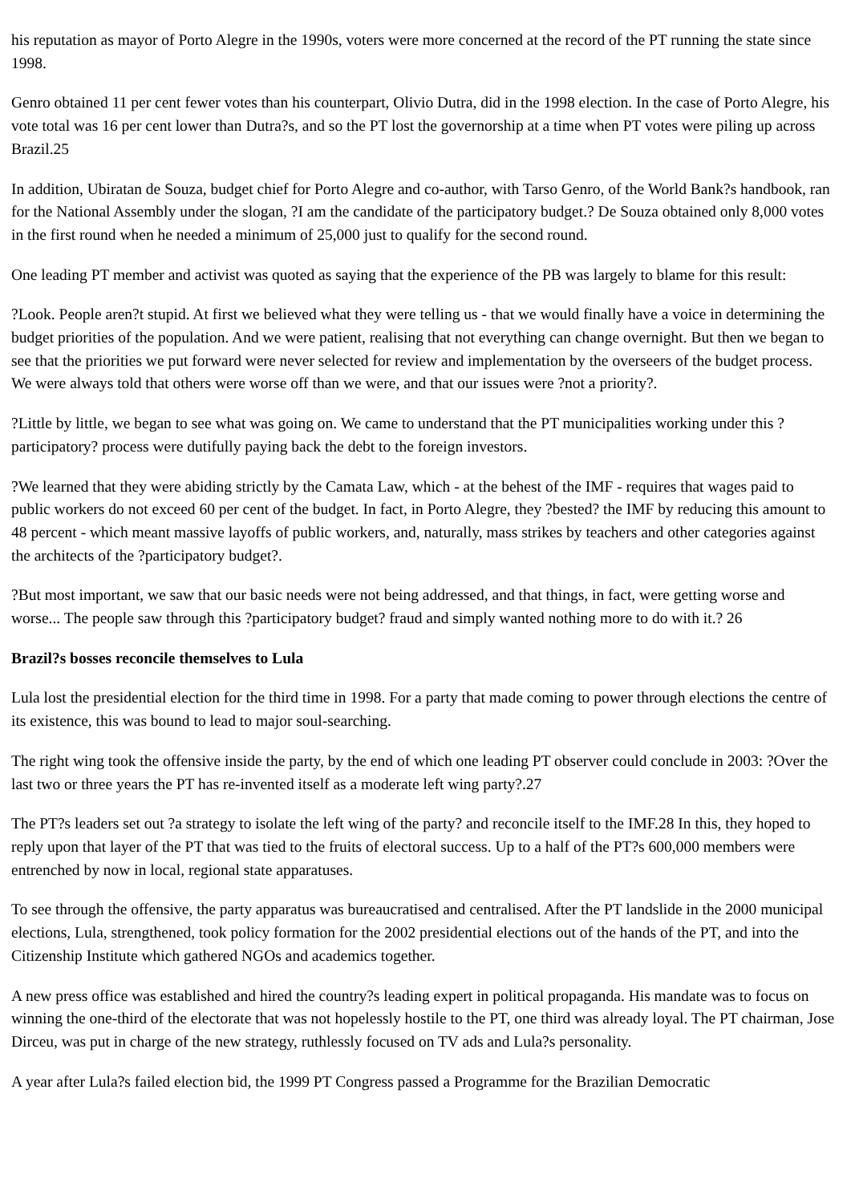his reputation as mayor of Porto Alegre in the 1990s, voters were more concerned at the record of the PT running the state since 1998.
Genro obtained 11 per cent fewer votes than his counterpart, Olivio Dutra, did in the 1998 election. In the case of Porto Alegre, his vote total was 16 per cent lower than Dutra?s, and so the PT lost the governorship at a time when PT votes were piling up across Brazil.25
In addition, Ubiratan de Souza, budget chief for Porto Alegre and co-author, with Tarso Genro, of the World Bank?s handbook, ran for the National Assembly under the slogan, ?I am the candidate of the participatory budget.? De Souza obtained only 8,000 votes in the first round when he needed a minimum of 25,000 just to qualify for the second round.
One leading PT member and activist was quoted as saying that the experience of the PB was largely to blame for this result:
?Look. People aren?t stupid. At first we believed what they were telling us - that we would finally have a voice in determining the budget priorities of the population. And we were patient, realising that not everything can change overnight. But then we began to see that the priorities we put forward were never selected for review and implementation by the overseers of the budget process. We were always told that others were worse off than we were, and that our issues were ?not a priority?.
?Little by little, we began to see what was going on. We came to understand that the PT municipalities working under this ?participatory? process were dutifully paying back the debt to the foreign investors.
?We learned that they were abiding strictly by the Camata Law, which - at the behest of the IMF - requires that wages paid to public workers do not exceed 60 per cent of the budget. In fact, in Porto Alegre, they ?bested? the IMF by reducing this amount to 48 percent - which meant massive layoffs of public workers, and, naturally, mass strikes by teachers and other categories against the architects of the ?participatory budget?.
?But most important, we saw that our basic needs were not being addressed, and that things, in fact, were getting worse and worse... The people saw through this ?participatory budget? fraud and simply wanted nothing more to do with it.? 26
Brazil?s bosses reconcile themselves to Lula
Lula lost the presidential election for the third time in 1998. For a party that made coming to power through elections the centre of its existence, this was bound to lead to major soul-searching.
The right wing took the offensive inside the party, by the end of which one leading PT observer could conclude in 2003: ?Over the last two or three years the PT has re-invented itself as a moderate left wing party?.27
The PT?s leaders set out ?a strategy to isolate the left wing of the party? and reconcile itself to the IMF.28 In this, they hoped to reply upon that layer of the PT that was tied to the fruits of electoral success. Up to a half of the PT?s 600,000 members were entrenched by now in local, regional state apparatuses.
To see through the offensive, the party apparatus was bureaucratised and centralised. After the PT landslide in the 2000 municipal elections, Lula, strengthened, took policy formation for the 2002 presidential elections out of the hands of the PT, and into the Citizenship Institute which gathered NGOs and academics together.
A new press office was established and hired the country?s leading expert in political propaganda. His mandate was to focus on winning the one-third of the electorate that was not hopelessly hostile to the PT, one third was already loyal. The PT chairman, Jose Dirceu, was put in charge of the new strategy, ruthlessly focused on TV ads and Lula?s personality.
A year after Lula?s failed election bid, the 1999 PT Congress passed a Programme for the Brazilian Democratic